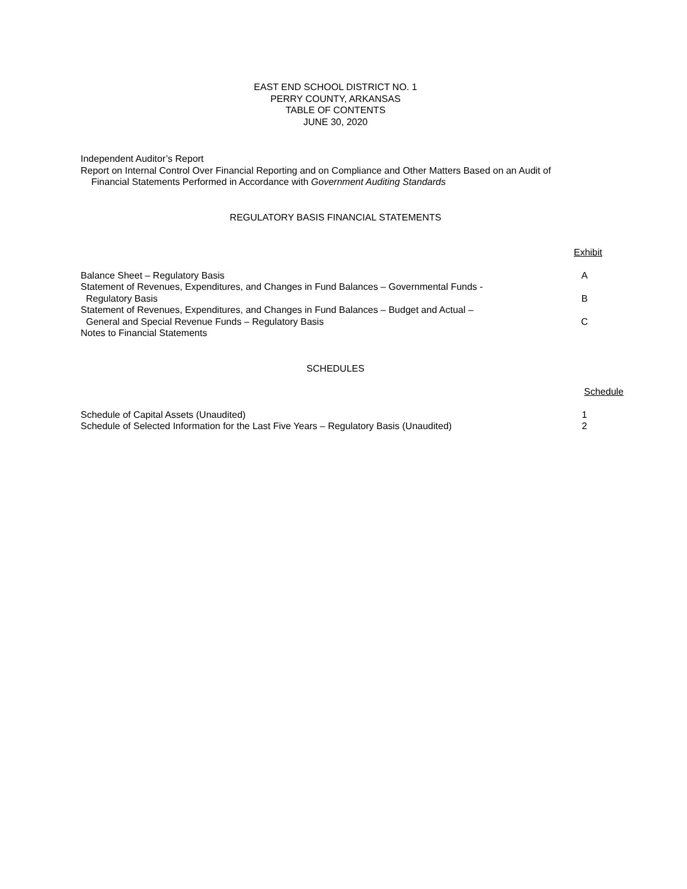EAST END SCHOOL DISTRICT NO. 1
PERRY COUNTY, ARKANSAS
TABLE OF CONTENTS
JUNE 30, 2020
Independent Auditor’s Report
Report on Internal Control Over Financial Reporting and on Compliance and Other Matters Based on an Audit of
Financial Statements Performed in Accordance with Government Auditing Standards
REGULATORY BASIS FINANCIAL STATEMENTS
Exhibit
Balance Sheet – Regulatory Basis A
Statement of Revenues, Expenditures, and Changes in Fund Balances – Governmental Funds -
Regulatory Basis B
Statement of Revenues, Expenditures, and Changes in Fund Balances – Budget and Actual –
General and Special Revenue Funds – Regulatory Basis C
Notes to Financial Statements
SCHEDULES
Schedule
Schedule of Capital Assets (Unaudited) 1
Schedule of Selected Information for the Last Five Years – Regulatory Basis (Unaudited) 2